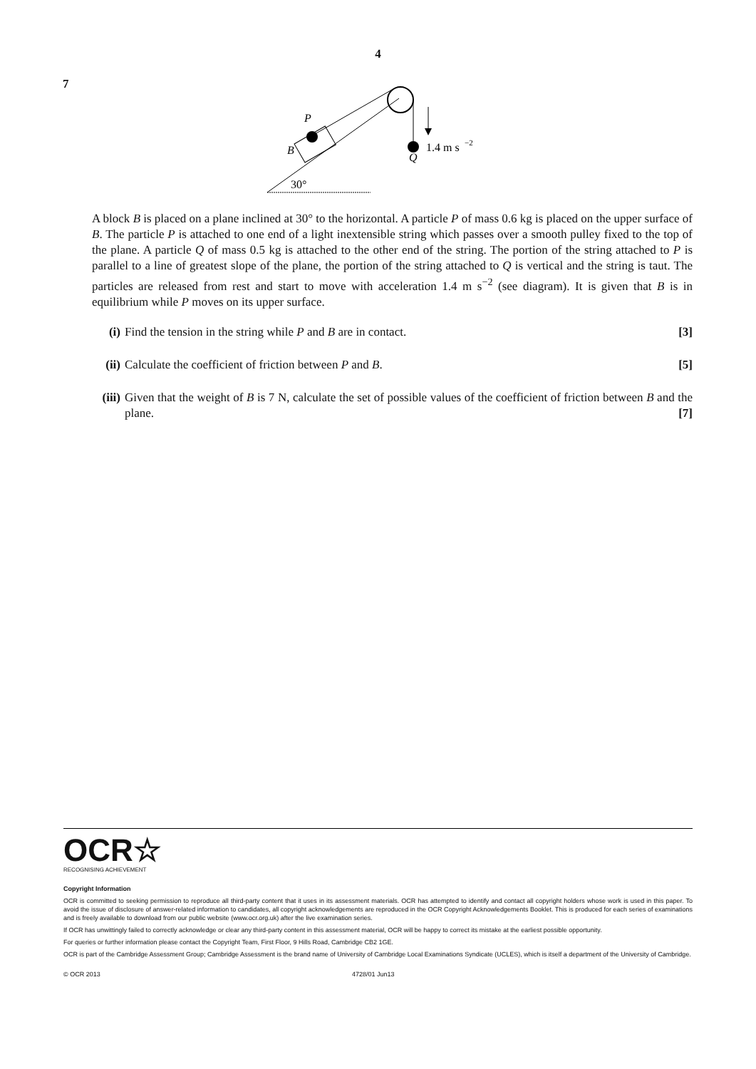4
7
P
B
Q
1.4 m s
−2
30°
A block B is placed on a plane inclined at 30° to the horizontal. A particle P of mass 0.6 kg is placed on the upper surface of B. The particle P is attached to one end of a light inextensible string which passes over a smooth pulley fixed to the top of the plane. A particle Q of mass 0.5 kg is attached to the other end of the string. The portion of the string attached to P is parallel to a line of greatest slope of the plane, the portion of the string attached to Q is vertical and the string is taut. The particles are released from rest and start to move with acceleration 1.4 m s<sup>−2</sup> (see diagram). It is given that B is in equilibrium while P moves on its upper surface.
(i) Find the tension in the string while P and B are in contact.
[3]
(ii)
Calculate the coefficient of friction between P and B.
[5]
(iii)
Given that the weight of B is 7 N, calculate the set of possible values of the coefficient of friction between B and the plane. [7]
OCR☆
RECOGNISING ACHIEVEMENT
Copyright Information
OCR is committed to seeking permission to reproduce all third-party content that it uses in its assessment materials. OCR has attempted to identify and contact all copyright holders whose work is used in this paper. To avoid the issue of disclosure of answer-related information to candidates, all copyright acknowledgements are reproduced in the OCR Copyright Acknowledgements Booklet. This is produced for each series of examinations and is freely available to download from our public website (www.ocr.org.uk) after the live examination series.
If OCR has unwittingly failed to correctly acknowledge or clear any third-party content in this assessment material, OCR will be happy to correct its mistake at the earliest possible opportunity.
For queries or further information please contact the Copyright Team, First Floor, 9 Hills Road, Cambridge CB2 1GE.
OCR is part of the Cambridge Assessment Group; Cambridge Assessment is the brand name of University of Cambridge Local Examinations Syndicate (UCLES), which is itself a department of the University of Cambridge.
© OCR 2013 4728/01 Jun13